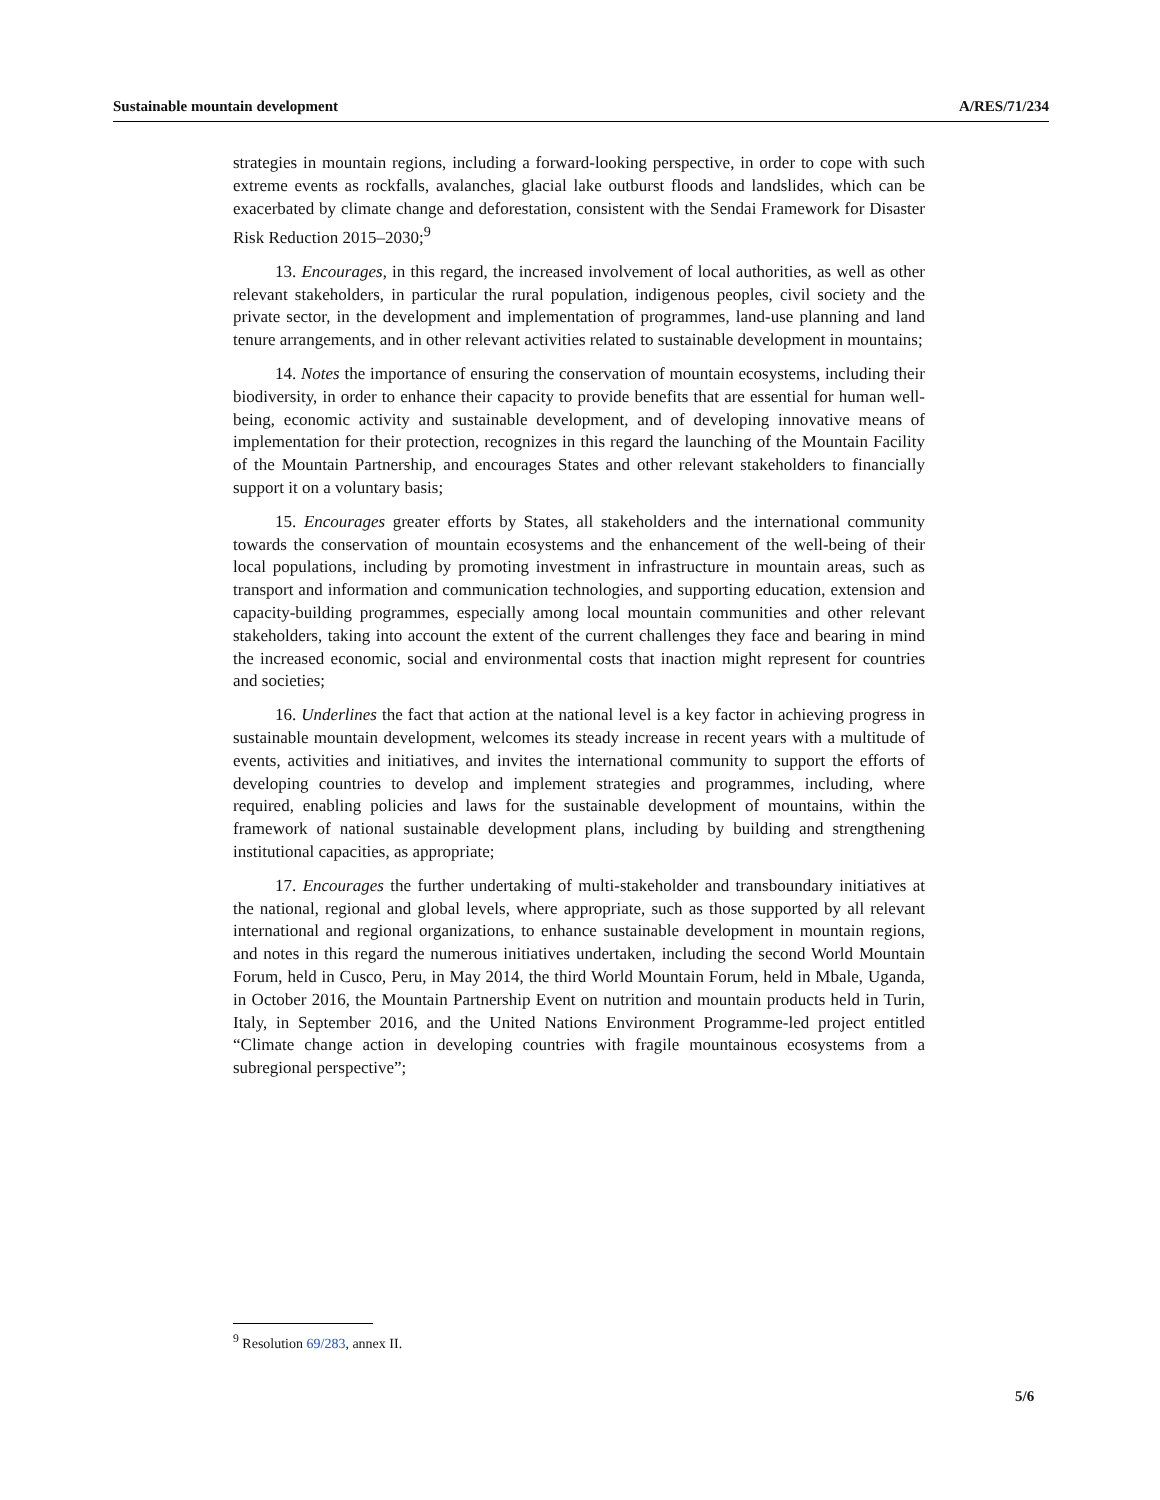Sustainable mountain development A/RES/71/234
strategies in mountain regions, including a forward-looking perspective, in order to cope with such extreme events as rockfalls, avalanches, glacial lake outburst floods and landslides, which can be exacerbated by climate change and deforestation, consistent with the Sendai Framework for Disaster Risk Reduction 2015–2030;<sup>9</sup>
13. Encourages, in this regard, the increased involvement of local authorities, as well as other relevant stakeholders, in particular the rural population, indigenous peoples, civil society and the private sector, in the development and implementation of programmes, land-use planning and land tenure arrangements, and in other relevant activities related to sustainable development in mountains;
14. Notes the importance of ensuring the conservation of mountain ecosystems, including their biodiversity, in order to enhance their capacity to provide benefits that are essential for human well-being, economic activity and sustainable development, and of developing innovative means of implementation for their protection, recognizes in this regard the launching of the Mountain Facility of the Mountain Partnership, and encourages States and other relevant stakeholders to financially support it on a voluntary basis;
15. Encourages greater efforts by States, all stakeholders and the international community towards the conservation of mountain ecosystems and the enhancement of the well-being of their local populations, including by promoting investment in infrastructure in mountain areas, such as transport and information and communication technologies, and supporting education, extension and capacity-building programmes, especially among local mountain communities and other relevant stakeholders, taking into account the extent of the current challenges they face and bearing in mind the increased economic, social and environmental costs that inaction might represent for countries and societies;
16. Underlines the fact that action at the national level is a key factor in achieving progress in sustainable mountain development, welcomes its steady increase in recent years with a multitude of events, activities and initiatives, and invites the international community to support the efforts of developing countries to develop and implement strategies and programmes, including, where required, enabling policies and laws for the sustainable development of mountains, within the framework of national sustainable development plans, including by building and strengthening institutional capacities, as appropriate;
17. Encourages the further undertaking of multi-stakeholder and transboundary initiatives at the national, regional and global levels, where appropriate, such as those supported by all relevant international and regional organizations, to enhance sustainable development in mountain regions, and notes in this regard the numerous initiatives undertaken, including the second World Mountain Forum, held in Cusco, Peru, in May 2014, the third World Mountain Forum, held in Mbale, Uganda, in October 2016, the Mountain Partnership Event on nutrition and mountain products held in Turin, Italy, in September 2016, and the United Nations Environment Programme-led project entitled “Climate change action in developing countries with fragile mountainous ecosystems from a subregional perspective”;
<sup>9</sup> Resolution 69/283, annex II.
5/6